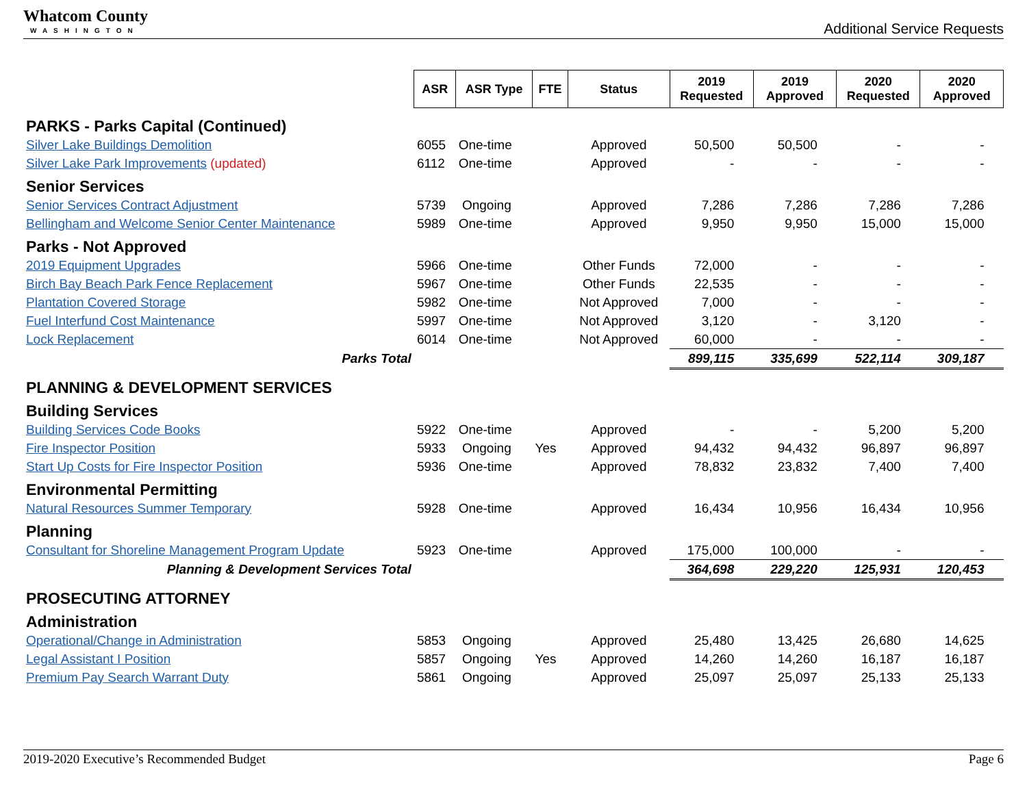Whatcom County
WASHINGTON
Additional Service Requests
| | ASR | ASR Type | FTE | Status | 2019 Requested | 2019 Approved | 2020 Requested | 2020 Approved |
| PARKS - Parks Capital (Continued) | | | | | | | | |
| Silver Lake Buildings Demolition | 6055 | One-time | | Approved | 50,500 | 50,500 | - | - |
| Silver Lake Park Improvements (updated) | 6112 | One-time | | Approved | - | - | - | - |
| Senior Services | | | | | | | | |
| Senior Services Contract Adjustment | 5739 | Ongoing | | Approved | 7,286 | 7,286 | 7,286 | 7,286 |
| Bellingham and Welcome Senior Center Maintenance | 5989 | One-time | | Approved | 9,950 | 9,950 | 15,000 | 15,000 |
| Parks - Not Approved | | | | | | | | |
| 2019 Equipment Upgrades | 5966 | One-time | | Other Funds | 72,000 | - | - | - |
| Birch Bay Beach Park Fence Replacement | 5967 | One-time | | Other Funds | 22,535 | - | - | - |
| Plantation Covered Storage | 5982 | One-time | | Not Approved | 7,000 | - | - | - |
| Fuel Interfund Cost Maintenance | 5997 | One-time | | Not Approved | 3,120 | - | 3,120 | - |
| Lock Replacement | 6014 | One-time | | Not Approved | 60,000 | - | - | - |
| Parks Total | | | | | 899,115 | 335,699 | 522,114 | 309,187 |
| PLANNING & DEVELOPMENT SERVICES | | | | | | | | |
| Building Services | | | | | | | | |
| Building Services Code Books | 5922 | One-time | | Approved | - | - | 5,200 | 5,200 |
| Fire Inspector Position | 5933 | Ongoing | Yes | Approved | 94,432 | 94,432 | 96,897 | 96,897 |
| Start Up Costs for Fire Inspector Position | 5936 | One-time | | Approved | 78,832 | 23,832 | 7,400 | 7,400 |
| Environmental Permitting | | | | | | | | |
| Natural Resources Summer Temporary | 5928 | One-time | | Approved | 16,434 | 10,956 | 16,434 | 10,956 |
| Planning | | | | | | | | |
| Consultant for Shoreline Management Program Update | 5923 | One-time | | Approved | 175,000 | 100,000 | - | - |
| Planning & Development Services Total | | | | | 364,698 | 229,220 | 125,931 | 120,453 |
| PROSECUTING ATTORNEY | | | | | | | | |
| Administration | | | | | | | | |
| Operational/Change in Administration | 5853 | Ongoing | | Approved | 25,480 | 13,425 | 26,680 | 14,625 |
| Legal Assistant I Position | 5857 | Ongoing | Yes | Approved | 14,260 | 14,260 | 16,187 | 16,187 |
| Premium Pay Search Warrant Duty | 5861 | Ongoing | | Approved | 25,097 | 25,097 | 25,133 | 25,133 |
2019-2020 Executive’s Recommended Budget Page 6